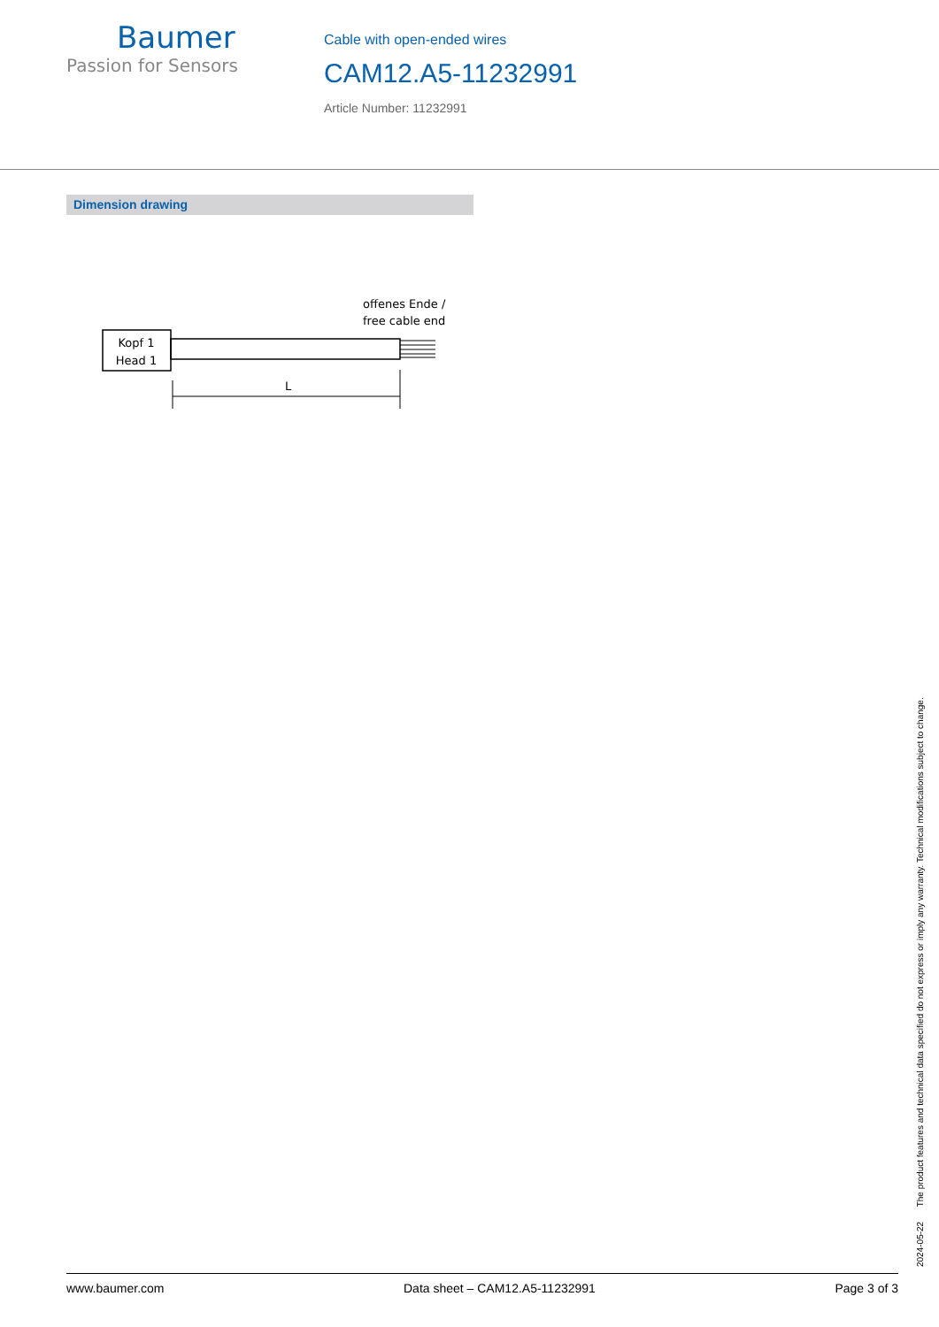Baumer
Passion for Sensors
Cable with open-ended wires
CAM12.A5-11232991
Article Number: 11232991
Dimension drawing
Kopf 1
Head 1
offenes Ende /
free cable end
L
2024-05-22 The product features and technical data specified do not express or imply any warranty. Technical modifications subject to change.
www.baumer.com Data sheet – CAM12.A5-11232991 Page 3 of 3